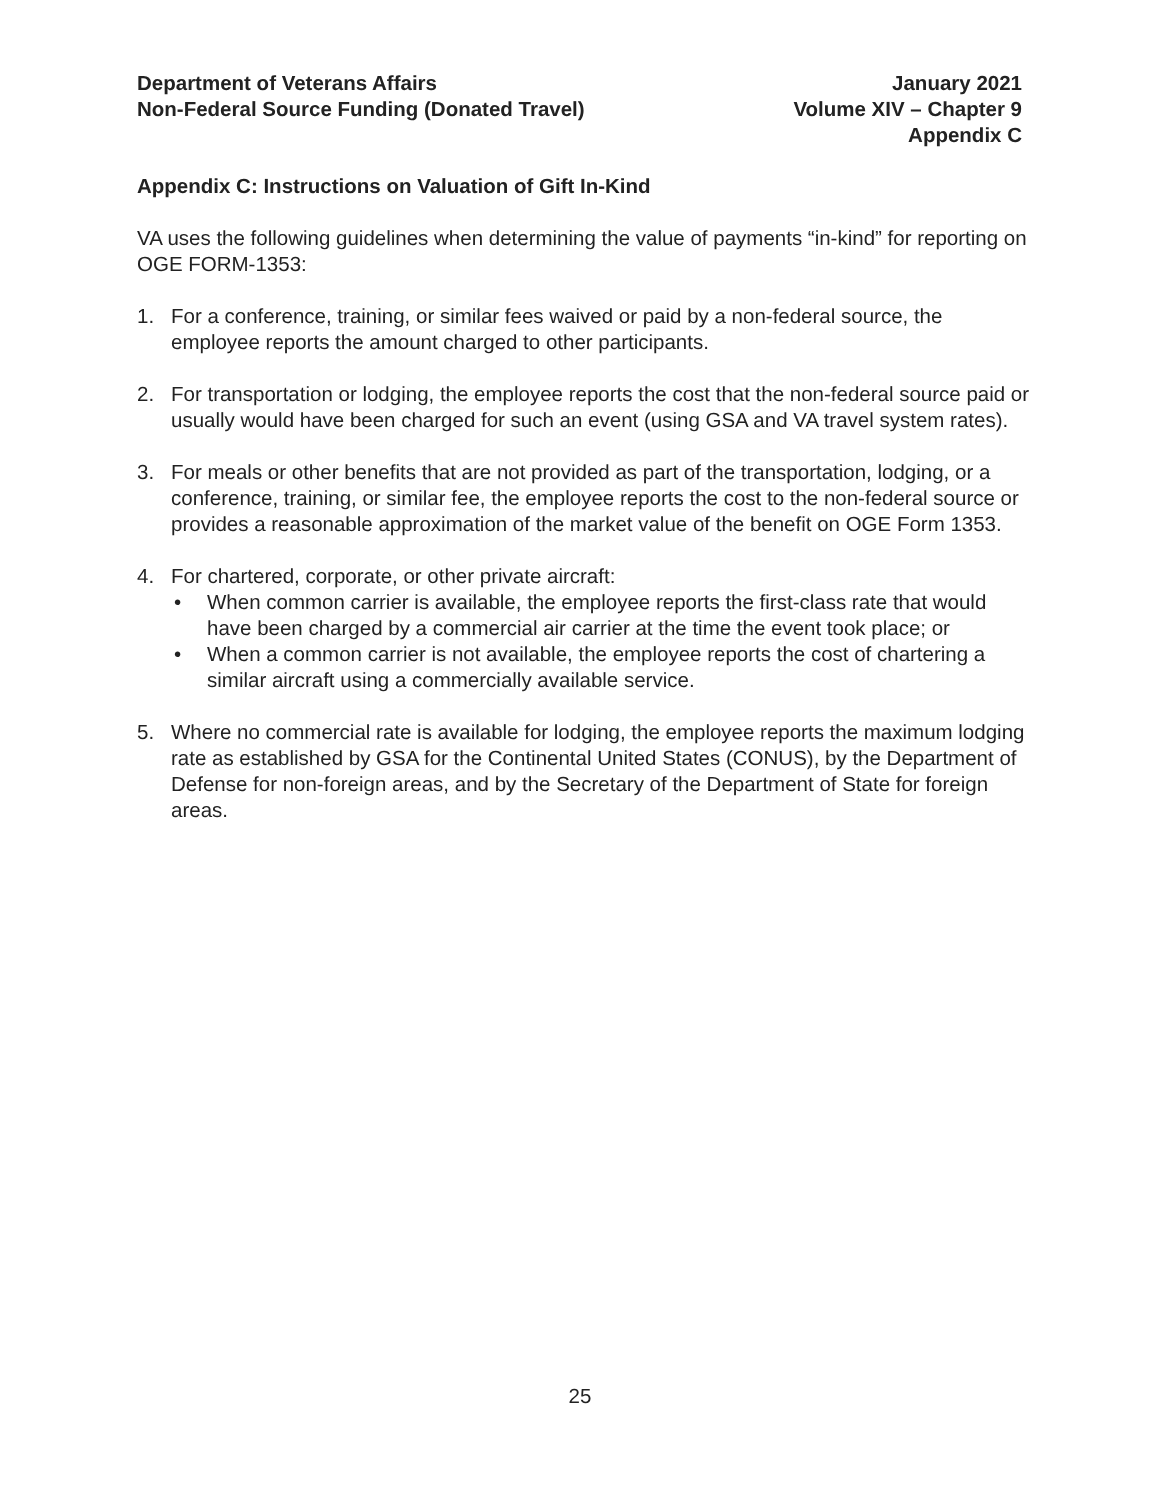Department of Veterans Affairs
Non-Federal Source Funding (Donated Travel)
January 2021
Volume XIV – Chapter 9
Appendix C
Appendix C: Instructions on Valuation of Gift In-Kind
VA uses the following guidelines when determining the value of payments “in-kind” for reporting on OGE FORM-1353:
1. For a conference, training, or similar fees waived or paid by a non-federal source, the employee reports the amount charged to other participants.
2. For transportation or lodging, the employee reports the cost that the non-federal source paid or usually would have been charged for such an event (using GSA and VA travel system rates).
3. For meals or other benefits that are not provided as part of the transportation, lodging, or a conference, training, or similar fee, the employee reports the cost to the non-federal source or provides a reasonable approximation of the market value of the benefit on OGE Form 1353.
4. For chartered, corporate, or other private aircraft:
• When common carrier is available, the employee reports the first-class rate that would have been charged by a commercial air carrier at the time the event took place; or
• When a common carrier is not available, the employee reports the cost of chartering a similar aircraft using a commercially available service.
5. Where no commercial rate is available for lodging, the employee reports the maximum lodging rate as established by GSA for the Continental United States (CONUS), by the Department of Defense for non-foreign areas, and by the Secretary of the Department of State for foreign areas.
25